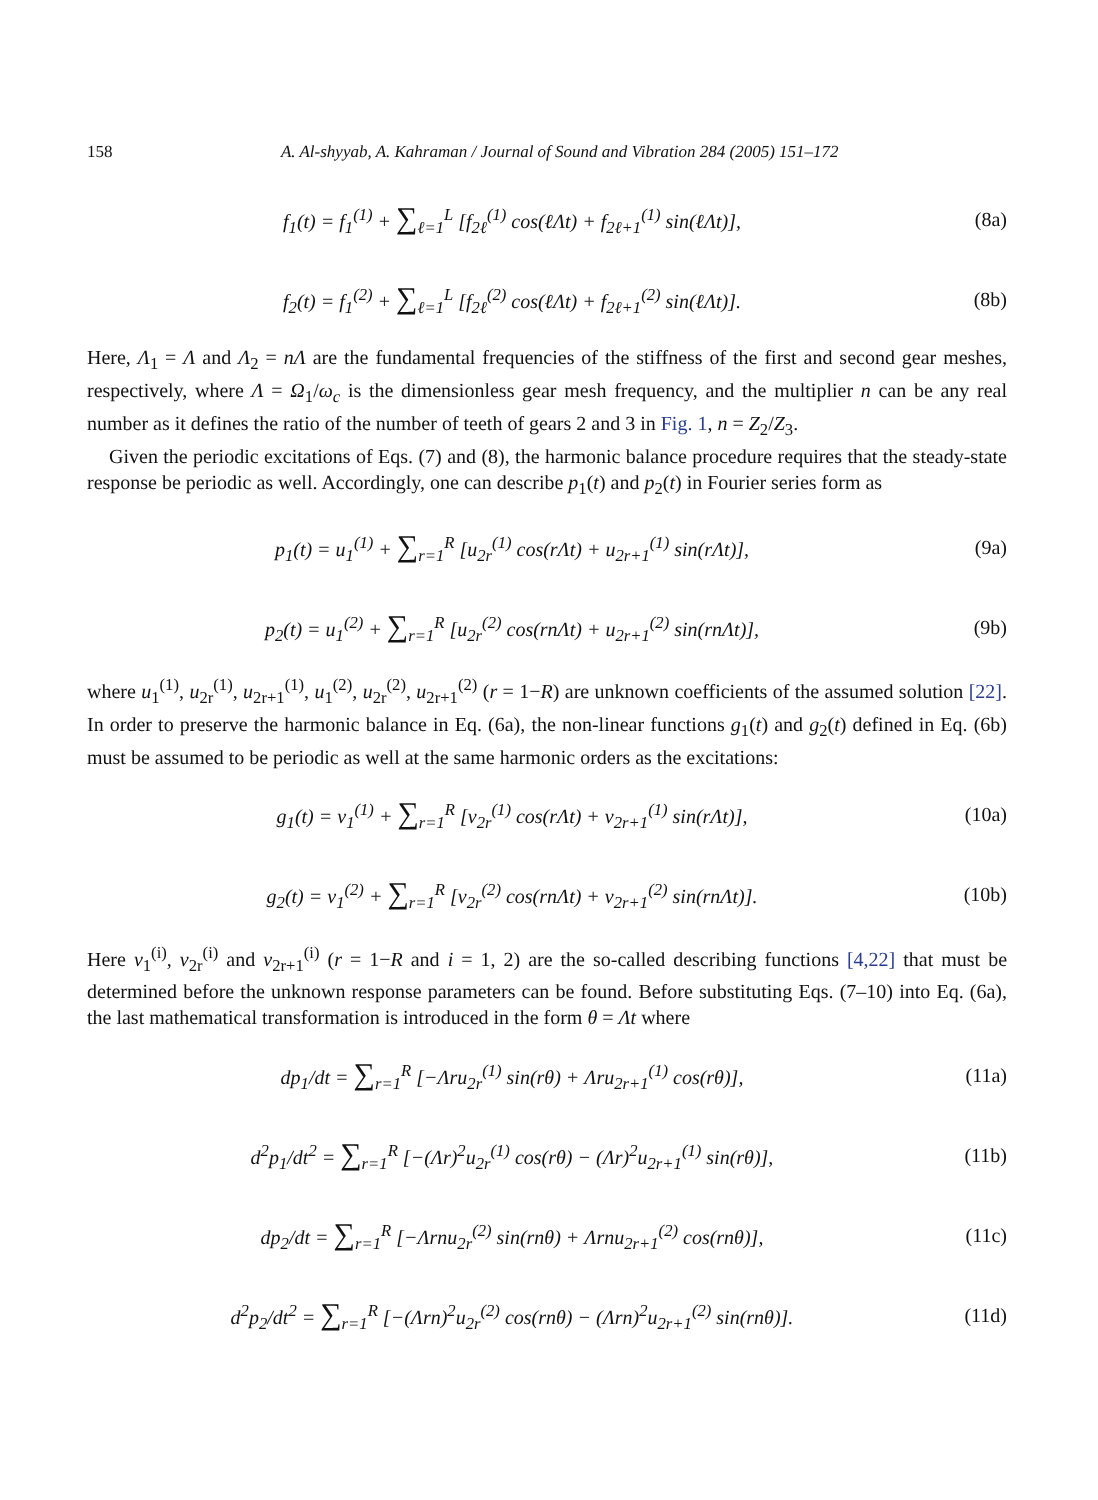158 A. Al-shyyab, A. Kahraman / Journal of Sound and Vibration 284 (2005) 151–172
f<sub>1</sub>(t) = f<sub>1</sub><sup>(1)</sup> + ∑<sub>ℓ=1</sub><sup>L</sup> [f<sub>2ℓ</sub><sup>(1)</sup> cos(ℓΛt) + f<sub>2ℓ+1</sub><sup>(1)</sup> sin(ℓΛt)],
(8a)
f<sub>2</sub>(t) = f<sub>1</sub><sup>(2)</sup> + ∑<sub>ℓ=1</sub><sup>L</sup> [f<sub>2ℓ</sub><sup>(2)</sup> cos(ℓΛt) + f<sub>2ℓ+1</sub><sup>(2)</sup> sin(ℓΛt)].
(8b)
Here, Λ<sub>1</sub> = Λ and Λ<sub>2</sub> = nΛ are the fundamental frequencies of the stiffness of the first and second gear meshes, respectively, where Λ = Ω<sub>1</sub>/ω<sub>c</sub> is the dimensionless gear mesh frequency, and the multiplier n can be any real number as it defines the ratio of the number of teeth of gears 2 and 3 in Fig. 1, n = Z<sub>2</sub>/Z<sub>3</sub>.
Given the periodic excitations of Eqs. (7) and (8), the harmonic balance procedure requires that the steady-state response be periodic as well. Accordingly, one can describe p<sub>1</sub>(t) and p<sub>2</sub>(t) in Fourier series form as
p<sub>1</sub>(t) = u<sub>1</sub><sup>(1)</sup> + ∑<sub>r=1</sub><sup>R</sup> [u<sub>2r</sub><sup>(1)</sup> cos(rΛt) + u<sub>2r+1</sub><sup>(1)</sup> sin(rΛt)],
(9a)
p<sub>2</sub>(t) = u<sub>1</sub><sup>(2)</sup> + ∑<sub>r=1</sub><sup>R</sup> [u<sub>2r</sub><sup>(2)</sup> cos(rnΛt) + u<sub>2r+1</sub><sup>(2)</sup> sin(rnΛt)],
(9b)
where u<sub>1</sub><sup>(1)</sup>, u<sub>2r</sub><sup>(1)</sup>, u<sub>2r+1</sub><sup>(1)</sup>, u<sub>1</sub><sup>(2)</sup>, u<sub>2r</sub><sup>(2)</sup>, u<sub>2r+1</sub><sup>(2)</sup> (r = 1−R) are unknown coefficients of the assumed solution [22]. In order to preserve the harmonic balance in Eq. (6a), the non-linear functions g<sub>1</sub>(t) and g<sub>2</sub>(t) defined in Eq. (6b) must be assumed to be periodic as well at the same harmonic orders as the excitations:
g<sub>1</sub>(t) = v<sub>1</sub><sup>(1)</sup> + ∑<sub>r=1</sub><sup>R</sup> [v<sub>2r</sub><sup>(1)</sup> cos(rΛt) + v<sub>2r+1</sub><sup>(1)</sup> sin(rΛt)],
(10a)
g<sub>2</sub>(t) = v<sub>1</sub><sup>(2)</sup> + ∑<sub>r=1</sub><sup>R</sup> [v<sub>2r</sub><sup>(2)</sup> cos(rnΛt) + v<sub>2r+1</sub><sup>(2)</sup> sin(rnΛt)].
(10b)
Here v<sub>1</sub><sup>(i)</sup>, v<sub>2r</sub><sup>(i)</sup> and v<sub>2r+1</sub><sup>(i)</sup> (r = 1−R and i = 1, 2) are the so-called describing functions [4,22] that must be determined before the unknown response parameters can be found. Before substituting Eqs. (7–10) into Eq. (6a), the last mathematical transformation is introduced in the form θ = Λt where
dp<sub>1</sub>/dt = ∑<sub>r=1</sub><sup>R</sup> [−Λru<sub>2r</sub><sup>(1)</sup> sin(rθ) + Λru<sub>2r+1</sub><sup>(1)</sup> cos(rθ)],
(11a)
d<sup>2</sup>p<sub>1</sub>/dt<sup>2</sup> = ∑<sub>r=1</sub><sup>R</sup> [−(Λr)<sup>2</sup>u<sub>2r</sub><sup>(1)</sup> cos(rθ) − (Λr)<sup>2</sup>u<sub>2r+1</sub><sup>(1)</sup> sin(rθ)],
(11b)
dp<sub>2</sub>/dt = ∑<sub>r=1</sub><sup>R</sup> [−Λrnu<sub>2r</sub><sup>(2)</sup> sin(rnθ) + Λrnu<sub>2r+1</sub><sup>(2)</sup> cos(rnθ)],
(11c)
d<sup>2</sup>p<sub>2</sub>/dt<sup>2</sup> = ∑<sub>r=1</sub><sup>R</sup> [−(Λrn)<sup>2</sup>u<sub>2r</sub><sup>(2)</sup> cos(rnθ) − (Λrn)<sup>2</sup>u<sub>2r+1</sub><sup>(2)</sup> sin(rnθ)].
(11d)